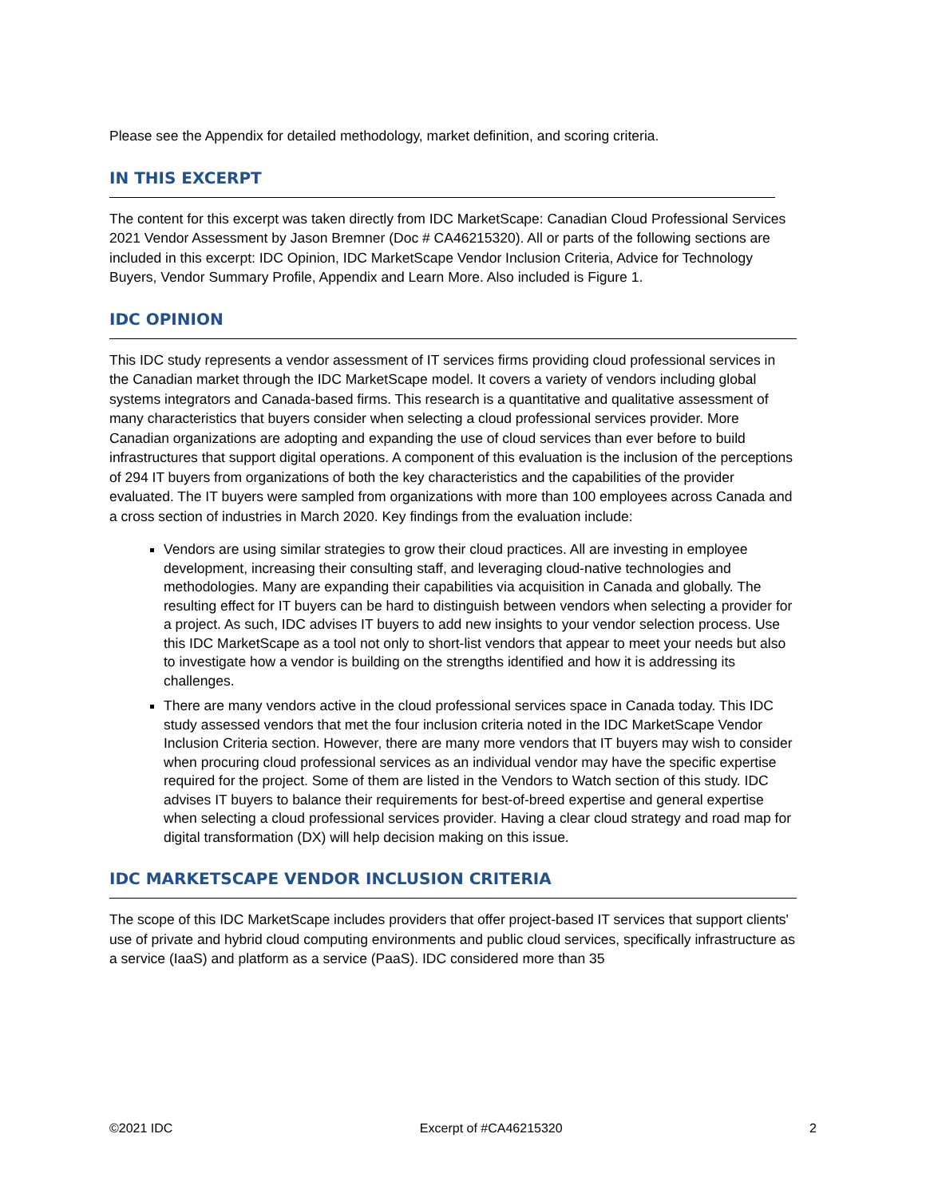Please see the Appendix for detailed methodology, market definition, and scoring criteria.
IN THIS EXCERPT
The content for this excerpt was taken directly from IDC MarketScape: Canadian Cloud Professional Services 2021 Vendor Assessment by Jason Bremner (Doc # CA46215320). All or parts of the following sections are included in this excerpt: IDC Opinion, IDC MarketScape Vendor Inclusion Criteria, Advice for Technology Buyers, Vendor Summary Profile, Appendix and Learn More. Also included is Figure 1.
IDC OPINION
This IDC study represents a vendor assessment of IT services firms providing cloud professional services in the Canadian market through the IDC MarketScape model. It covers a variety of vendors including global systems integrators and Canada-based firms. This research is a quantitative and qualitative assessment of many characteristics that buyers consider when selecting a cloud professional services provider. More Canadian organizations are adopting and expanding the use of cloud services than ever before to build infrastructures that support digital operations. A component of this evaluation is the inclusion of the perceptions of 294 IT buyers from organizations of both the key characteristics and the capabilities of the provider evaluated. The IT buyers were sampled from organizations with more than 100 employees across Canada and a cross section of industries in March 2020. Key findings from the evaluation include:
Vendors are using similar strategies to grow their cloud practices. All are investing in employee development, increasing their consulting staff, and leveraging cloud-native technologies and methodologies. Many are expanding their capabilities via acquisition in Canada and globally. The resulting effect for IT buyers can be hard to distinguish between vendors when selecting a provider for a project. As such, IDC advises IT buyers to add new insights to your vendor selection process. Use this IDC MarketScape as a tool not only to short-list vendors that appear to meet your needs but also to investigate how a vendor is building on the strengths identified and how it is addressing its challenges.
There are many vendors active in the cloud professional services space in Canada today. This IDC study assessed vendors that met the four inclusion criteria noted in the IDC MarketScape Vendor Inclusion Criteria section. However, there are many more vendors that IT buyers may wish to consider when procuring cloud professional services as an individual vendor may have the specific expertise required for the project. Some of them are listed in the Vendors to Watch section of this study. IDC advises IT buyers to balance their requirements for best-of-breed expertise and general expertise when selecting a cloud professional services provider. Having a clear cloud strategy and road map for digital transformation (DX) will help decision making on this issue.
IDC MARKETSCAPE VENDOR INCLUSION CRITERIA
The scope of this IDC MarketScape includes providers that offer project-based IT services that support clients' use of private and hybrid cloud computing environments and public cloud services, specifically infrastructure as a service (IaaS) and platform as a service (PaaS). IDC considered more than 35
©2021 IDC Excerpt of #CA46215320 2